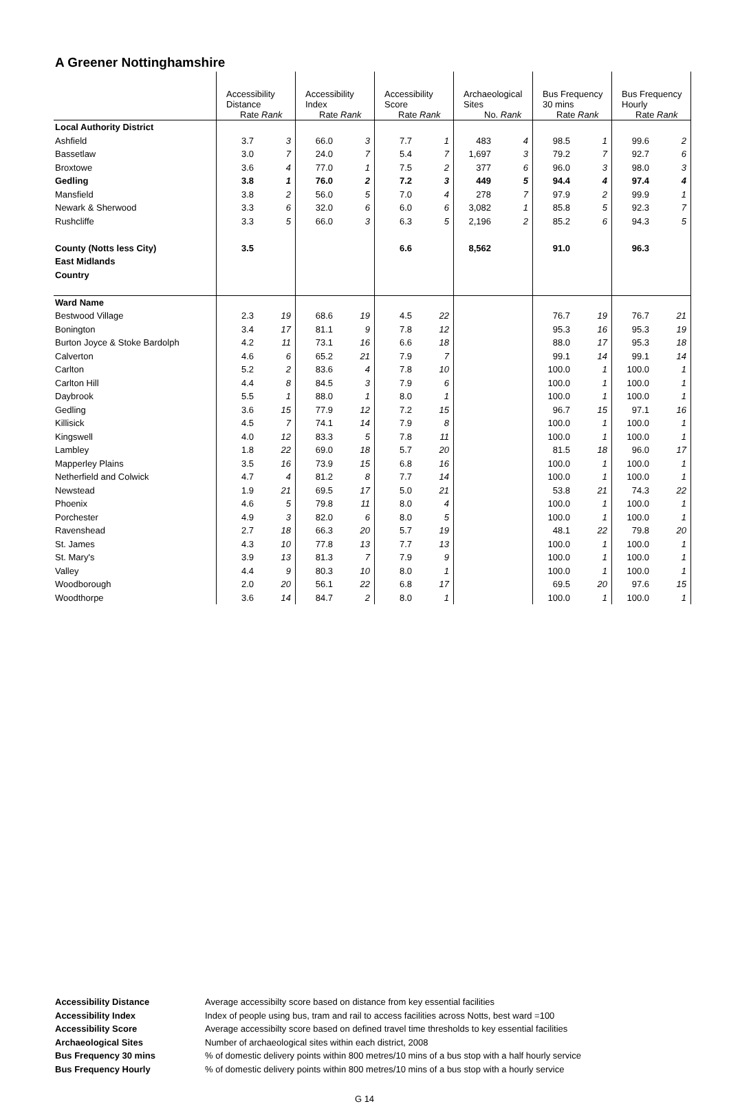A Greener Nottinghamshire
| | Accessibility Distance Rate Rank | | Accessibility Index Rate Rank | | Accessibility Score Rate Rank | | Archaeological Sites No. Rank | | Bus Frequency 30 mins Rate Rank | | Bus Frequency Hourly Rate Rank | |
| --- | --- | --- | --- | --- | --- | --- | --- | --- | --- | --- | --- | --- |
| Local Authority District | | | | | | | | | | | | |
| Ashfield | 3.7 | 3 | 66.0 | 3 | 7.7 | 1 | 483 | 4 | 98.5 | 1 | 99.6 | 2 |
| Bassetlaw | 3.0 | 7 | 24.0 | 7 | 5.4 | 7 | 1,697 | 3 | 79.2 | 7 | 92.7 | 6 |
| Broxtowe | 3.6 | 4 | 77.0 | 1 | 7.5 | 2 | 377 | 6 | 96.0 | 3 | 98.0 | 3 |
| Gedling | 3.8 | 1 | 76.0 | 2 | 7.2 | 3 | 449 | 5 | 94.4 | 4 | 97.4 | 4 |
| Mansfield | 3.8 | 2 | 56.0 | 5 | 7.0 | 4 | 278 | 7 | 97.9 | 2 | 99.9 | 1 |
| Newark & Sherwood | 3.3 | 6 | 32.0 | 6 | 6.0 | 6 | 3,082 | 1 | 85.8 | 5 | 92.3 | 7 |
| Rushcliffe | 3.3 | 5 | 66.0 | 3 | 6.3 | 5 | 2,196 | 2 | 85.2 | 6 | 94.3 | 5 |
| County (Notts less City) | 3.5 | | | | 6.6 | | 8,562 | | 91.0 | | 96.3 | |
| East Midlands | | | | | | | | | | | | |
| Country | | | | | | | | | | | | |
| Ward Name | | | | | | | | | | | | |
| Bestwood Village | 2.3 | 19 | 68.6 | 19 | 4.5 | 22 | | | 76.7 | 19 | 76.7 | 21 |
| Bonington | 3.4 | 17 | 81.1 | 9 | 7.8 | 12 | | | 95.3 | 16 | 95.3 | 19 |
| Burton Joyce & Stoke Bardolph | 4.2 | 11 | 73.1 | 16 | 6.6 | 18 | | | 88.0 | 17 | 95.3 | 18 |
| Calverton | 4.6 | 6 | 65.2 | 21 | 7.9 | 7 | | | 99.1 | 14 | 99.1 | 14 |
| Carlton | 5.2 | 2 | 83.6 | 4 | 7.8 | 10 | | | 100.0 | 1 | 100.0 | 1 |
| Carlton Hill | 4.4 | 8 | 84.5 | 3 | 7.9 | 6 | | | 100.0 | 1 | 100.0 | 1 |
| Daybrook | 5.5 | 1 | 88.0 | 1 | 8.0 | 1 | | | 100.0 | 1 | 100.0 | 1 |
| Gedling | 3.6 | 15 | 77.9 | 12 | 7.2 | 15 | | | 96.7 | 15 | 97.1 | 16 |
| Killisick | 4.5 | 7 | 74.1 | 14 | 7.9 | 8 | | | 100.0 | 1 | 100.0 | 1 |
| Kingswell | 4.0 | 12 | 83.3 | 5 | 7.8 | 11 | | | 100.0 | 1 | 100.0 | 1 |
| Lambley | 1.8 | 22 | 69.0 | 18 | 5.7 | 20 | | | 81.5 | 18 | 96.0 | 17 |
| Mapperley Plains | 3.5 | 16 | 73.9 | 15 | 6.8 | 16 | | | 100.0 | 1 | 100.0 | 1 |
| Netherfield and Colwick | 4.7 | 4 | 81.2 | 8 | 7.7 | 14 | | | 100.0 | 1 | 100.0 | 1 |
| Newstead | 1.9 | 21 | 69.5 | 17 | 5.0 | 21 | | | 53.8 | 21 | 74.3 | 22 |
| Phoenix | 4.6 | 5 | 79.8 | 11 | 8.0 | 4 | | | 100.0 | 1 | 100.0 | 1 |
| Porchester | 4.9 | 3 | 82.0 | 6 | 8.0 | 5 | | | 100.0 | 1 | 100.0 | 1 |
| Ravenshead | 2.7 | 18 | 66.3 | 20 | 5.7 | 19 | | | 48.1 | 22 | 79.8 | 20 |
| St. James | 4.3 | 10 | 77.8 | 13 | 7.7 | 13 | | | 100.0 | 1 | 100.0 | 1 |
| St. Mary's | 3.9 | 13 | 81.3 | 7 | 7.9 | 9 | | | 100.0 | 1 | 100.0 | 1 |
| Valley | 4.4 | 9 | 80.3 | 10 | 8.0 | 1 | | | 100.0 | 1 | 100.0 | 1 |
| Woodborough | 2.0 | 20 | 56.1 | 22 | 6.8 | 17 | | | 69.5 | 20 | 97.6 | 15 |
| Woodthorpe | 3.6 | 14 | 84.7 | 2 | 8.0 | 1 | | | 100.0 | 1 | 100.0 | 1 |
Accessibility Distance Average accessibilty score based on distance from key essential facilities
Accessibility Index Index of people using bus, tram and rail to access facilities across Notts, best ward =100
Accessibility Score Average accessibilty score based on defined travel time thresholds to key essential facilities
Archaeological Sites Number of archaeological sites within each district, 2008
Bus Frequency 30 mins% of domestic delivery points within 800 metres/10 mins of a bus stop with a half hourly service
Bus Frequency Hourly% of domestic delivery points within 800 metres/10 mins of a bus stop with a hourly service
G 14